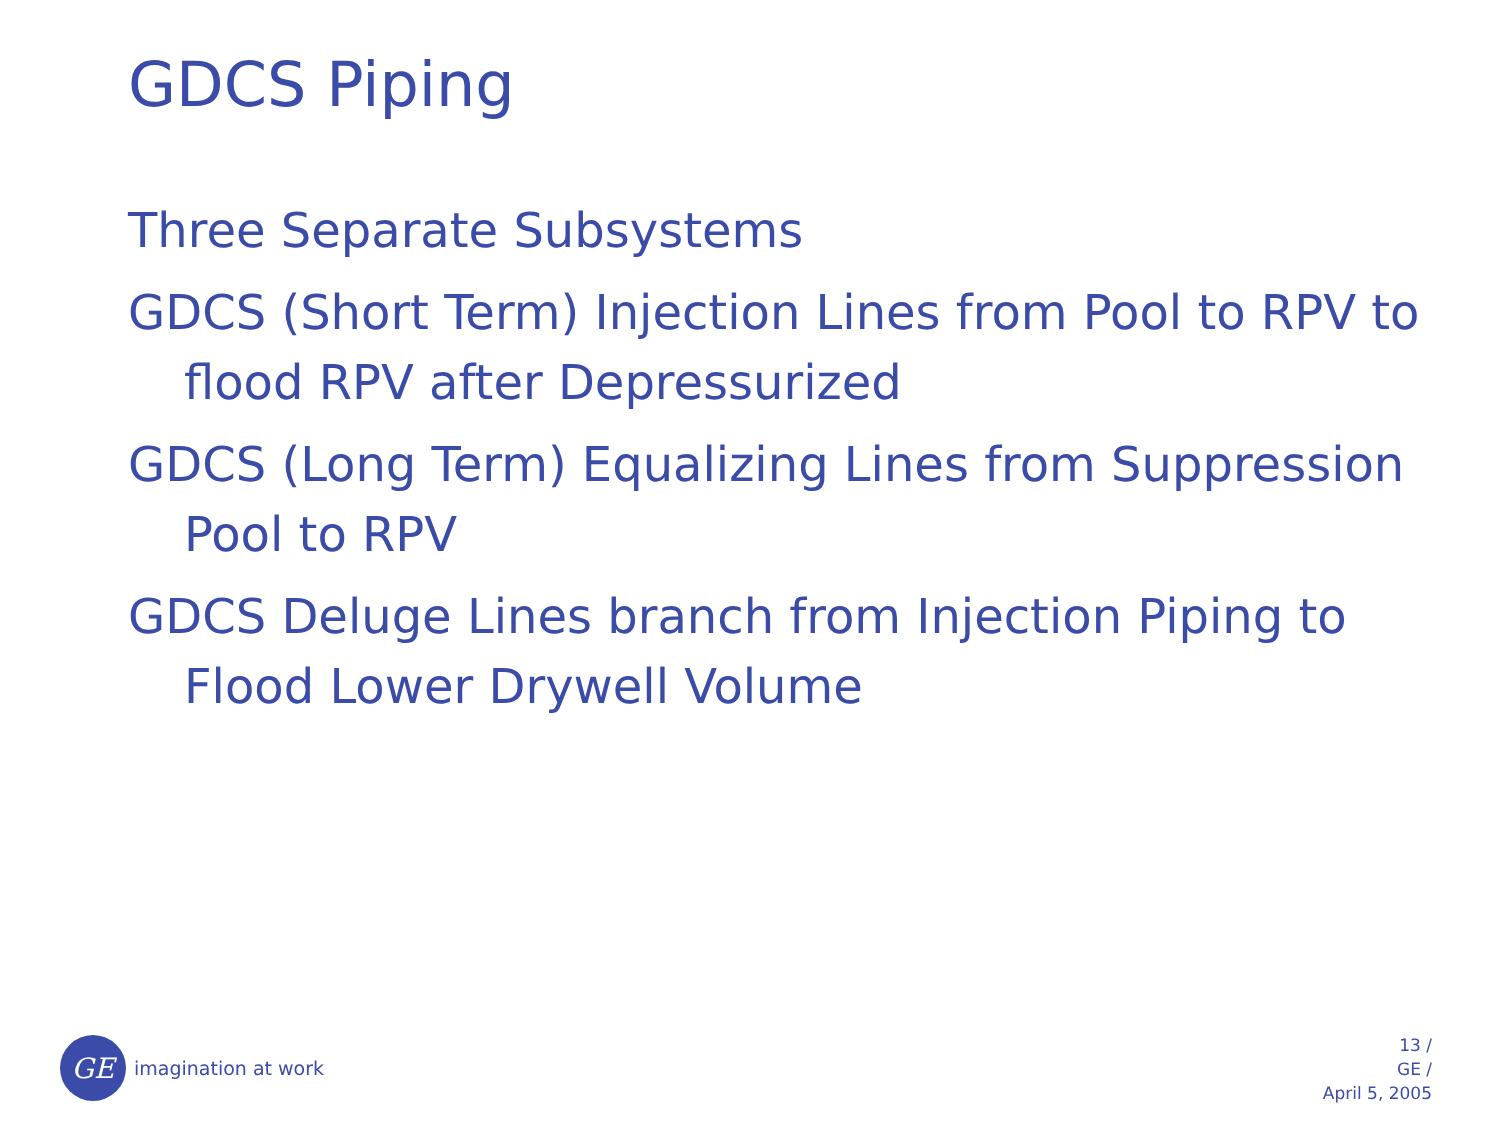GDCS Piping
Three Separate Subsystems
GDCS (Short Term) Injection Lines from Pool to RPV to flood RPV after Depressurized
GDCS (Long Term) Equalizing Lines from Suppression Pool to RPV
GDCS Deluge Lines branch from Injection Piping to Flood Lower Drywell Volume
GE
imagination at work
13 /
GE /
April 5, 2005